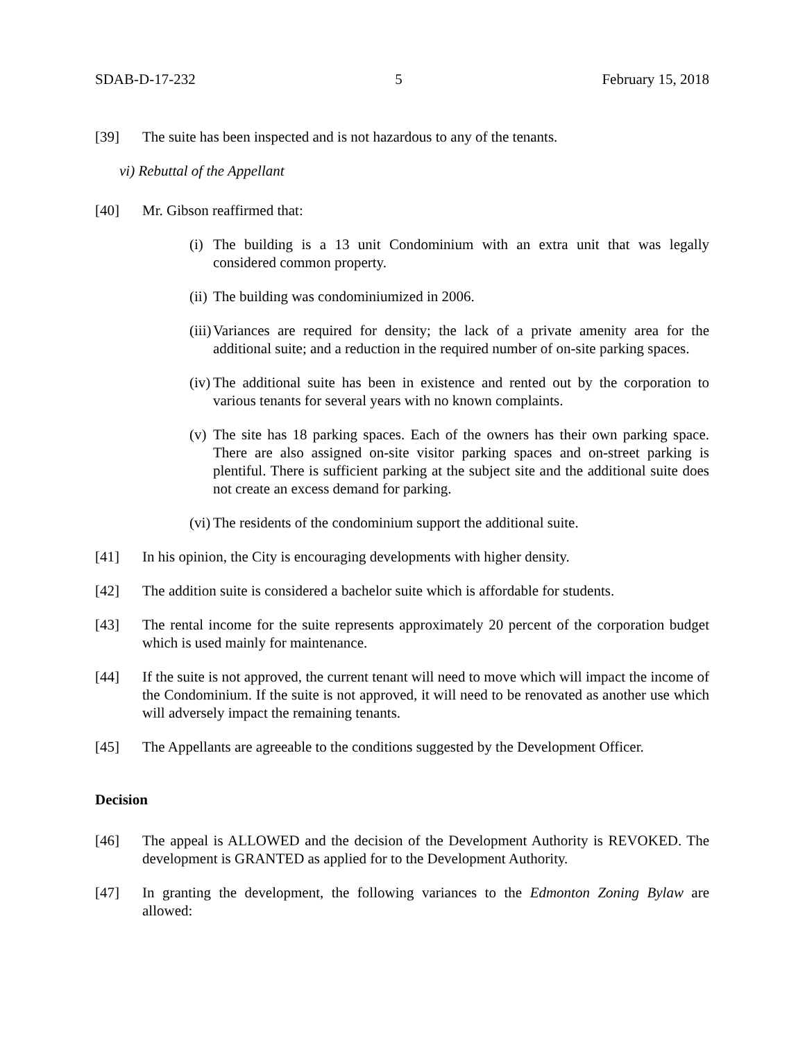SDAB-D-17-232 5 February 15, 2018
[39] The suite has been inspected and is not hazardous to any of the tenants.
vi) Rebuttal of the Appellant
[40] Mr. Gibson reaffirmed that:
(i) The building is a 13 unit Condominium with an extra unit that was legally considered common property.
(ii) The building was condominiumized in 2006.
(iii) Variances are required for density; the lack of a private amenity area for the additional suite; and a reduction in the required number of on-site parking spaces.
(iv) The additional suite has been in existence and rented out by the corporation to various tenants for several years with no known complaints.
(v) The site has 18 parking spaces. Each of the owners has their own parking space. There are also assigned on-site visitor parking spaces and on-street parking is plentiful. There is sufficient parking at the subject site and the additional suite does not create an excess demand for parking.
(vi) The residents of the condominium support the additional suite.
[41] In his opinion, the City is encouraging developments with higher density.
[42] The addition suite is considered a bachelor suite which is affordable for students.
[43] The rental income for the suite represents approximately 20 percent of the corporation budget which is used mainly for maintenance.
[44] If the suite is not approved, the current tenant will need to move which will impact the income of the Condominium. If the suite is not approved, it will need to be renovated as another use which will adversely impact the remaining tenants.
[45] The Appellants are agreeable to the conditions suggested by the Development Officer.
Decision
[46] The appeal is ALLOWED and the decision of the Development Authority is REVOKED. The development is GRANTED as applied for to the Development Authority.
[47] In granting the development, the following variances to the Edmonton Zoning Bylaw are allowed: